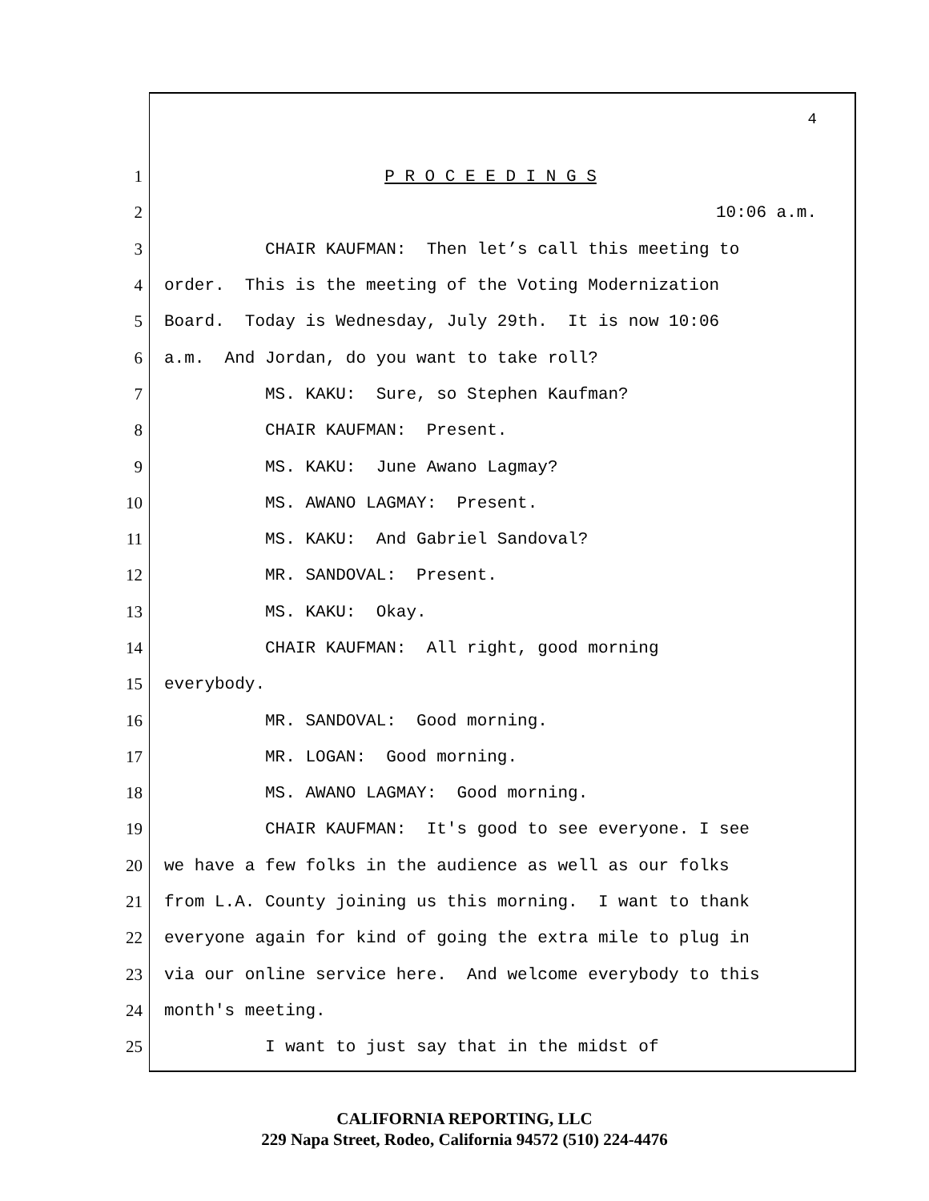4
1 P R O C E E D I N G S
2 10:06 a.m.
3 CHAIR KAUFMAN: Then let’s call this meeting to
4 order. This is the meeting of the Voting Modernization
5 Board. Today is Wednesday, July 29th. It is now 10:06
6 a.m. And Jordan, do you want to take roll?
7 MS. KAKU: Sure, so Stephen Kaufman?
8 CHAIR KAUFMAN: Present.
9 MS. KAKU: June Awano Lagmay?
10 MS. AWANO LAGMAY: Present.
11 MS. KAKU: And Gabriel Sandoval?
12 MR. SANDOVAL: Present.
13 MS. KAKU: Okay.
14 CHAIR KAUFMAN: All right, good morning
15 everybody.
16 MR. SANDOVAL: Good morning.
17 MR. LOGAN: Good morning.
18 MS. AWANO LAGMAY: Good morning.
19 CHAIR KAUFMAN: It's good to see everyone. I see
20 we have a few folks in the audience as well as our folks
21 from L.A. County joining us this morning. I want to thank
22 everyone again for kind of going the extra mile to plug in
23 via our online service here. And welcome everybody to this
24 month's meeting.
25 I want to just say that in the midst of
CALIFORNIA REPORTING, LLC
229 Napa Street, Rodeo, California 94572 (510) 224-4476